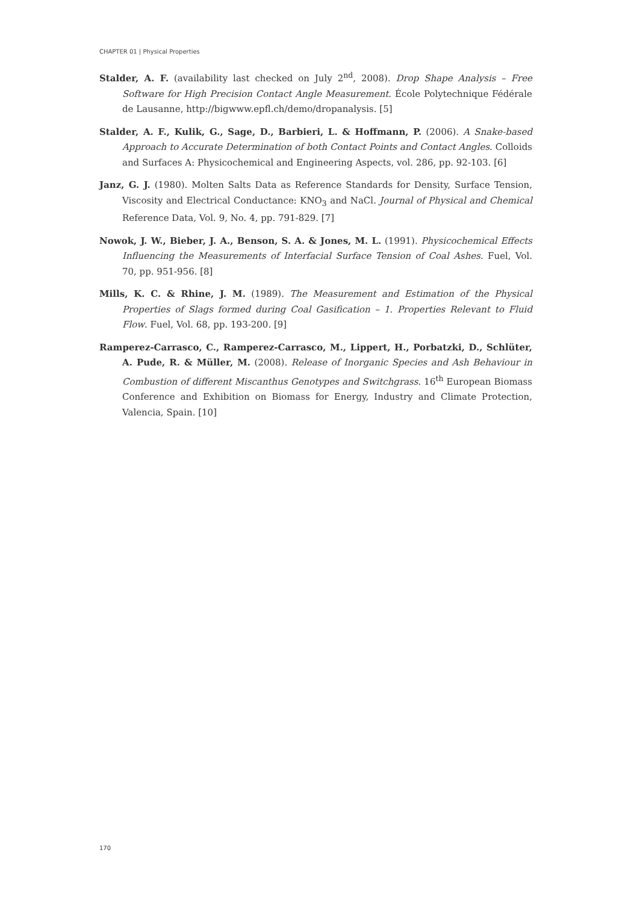CHAPTER 01 | Physical Properties
Stalder, A. F. (availability last checked on July 2<sup>nd</sup>, 2008). Drop Shape Analysis – Free Software for High Precision Contact Angle Measurement. École Polytechnique Fédérale de Lausanne, http://bigwww.epfl.ch/demo/dropanalysis. [5]
Stalder, A. F., Kulik, G., Sage, D., Barbieri, L. & Hoffmann, P. (2006). A Snake-based Approach to Accurate Determination of both Contact Points and Contact Angles. Colloids and Surfaces A: Physicochemical and Engineering Aspects, vol. 286, pp. 92-103. [6]
Janz, G. J. (1980). Molten Salts Data as Reference Standards for Density, Surface Tension, Viscosity and Electrical Conductance: KNO<sub>3</sub> and NaCl. Journal of Physical and Chemical Reference Data, Vol. 9, No. 4, pp. 791-829. [7]
Nowok, J. W., Bieber, J. A., Benson, S. A. & Jones, M. L. (1991). Physicochemical Effects Influencing the Measurements of Interfacial Surface Tension of Coal Ashes. Fuel, Vol. 70, pp. 951-956. [8]
Mills, K. C. & Rhine, J. M. (1989). The Measurement and Estimation of the Physical Properties of Slags formed during Coal Gasification – 1. Properties Relevant to Fluid Flow. Fuel, Vol. 68, pp. 193-200. [9]
Ramperez-Carrasco, C., Ramperez-Carrasco, M., Lippert, H., Porbatzki, D., Schlüter, A. Pude, R. & Müller, M. (2008). Release of Inorganic Species and Ash Behaviour in Combustion of different Miscanthus Genotypes and Switchgrass. 16<sup>th</sup> European Biomass Conference and Exhibition on Biomass for Energy, Industry and Climate Protection, Valencia, Spain. [10]
170